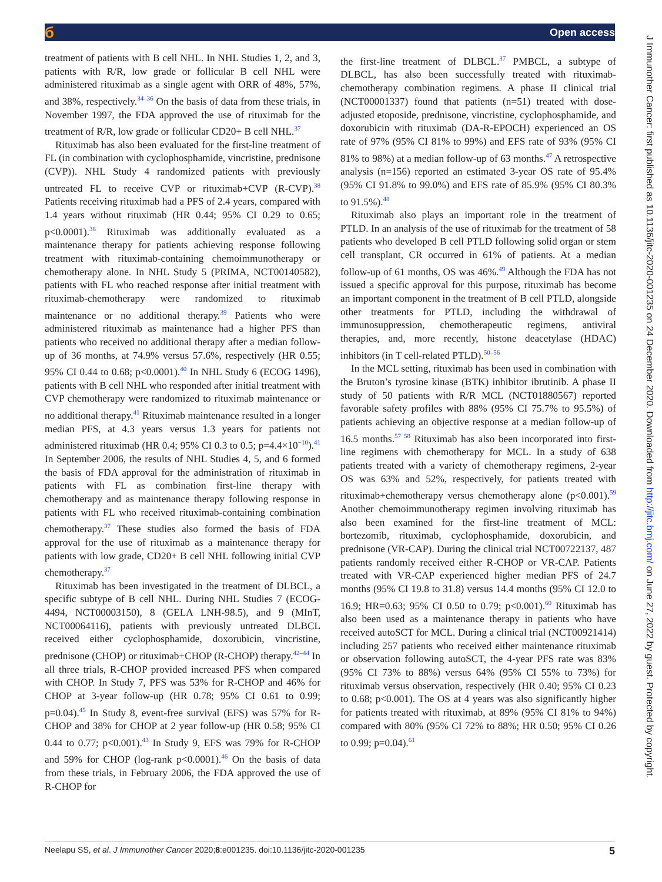б Open access
J Immunother Cancer: first published as 10.1136/jitc-2020-001235 on 24 December 2020. Downloaded from http://jitc.bmj.com/ on June 27, 2022 by guest. Protected by copyright.
treatment of patients with B cell NHL. In NHL Studies 1, 2, and 3, patients with R/R, low grade or follicular B cell NHL were administered rituximab as a single agent with ORR of 48%, 57%, and 38%, respectively.<sup>34–36</sup> On the basis of data from these trials, in November 1997, the FDA approved the use of rituximab for the treatment of R/R, low grade or follicular CD20+ B cell NHL.<sup>37</sup>
Rituximab has also been evaluated for the first-line treatment of FL (in combination with cyclophosphamide, vincristine, prednisone (CVP)). NHL Study 4 randomized patients with previously untreated FL to receive CVP or rituximab+CVP (R-CVP).<sup>38</sup> Patients receiving rituximab had a PFS of 2.4 years, compared with 1.4 years without rituximab (HR 0.44; 95% CI 0.29 to 0.65; p<0.0001).<sup>38</sup> Rituximab was additionally evaluated as a maintenance therapy for patients achieving response following treatment with rituximab-containing chemoimmunotherapy or chemotherapy alone. In NHL Study 5 (PRIMA, NCT00140582), patients with FL who reached response after initial treatment with rituximab-chemotherapy were randomized to rituximab maintenance or no additional therapy.<sup>39</sup> Patients who were administered rituximab as maintenance had a higher PFS than patients who received no additional therapy after a median follow-up of 36 months, at 74.9% versus 57.6%, respectively (HR 0.55; 95% CI 0.44 to 0.68; p<0.0001).<sup>40</sup> In NHL Study 6 (ECOG 1496), patients with B cell NHL who responded after initial treatment with CVP chemotherapy were randomized to rituximab maintenance or no additional therapy.<sup>41</sup> Rituximab maintenance resulted in a longer median PFS, at 4.3 years versus 1.3 years for patients not administered rituximab (HR 0.4; 95% CI 0.3 to 0.5; p=4.4×10<sup>−10</sup>).<sup>41</sup> In September 2006, the results of NHL Studies 4, 5, and 6 formed the basis of FDA approval for the administration of rituximab in patients with FL as combination first-line therapy with chemotherapy and as maintenance therapy following response in patients with FL who received rituximab-containing combination chemotherapy.<sup>37</sup> These studies also formed the basis of FDA approval for the use of rituximab as a maintenance therapy for patients with low grade, CD20+ B cell NHL following initial CVP chemotherapy.<sup>37</sup>
Rituximab has been investigated in the treatment of DLBCL, a specific subtype of B cell NHL. During NHL Studies 7 (ECOG-4494, NCT00003150), 8 (GELA LNH-98.5), and 9 (MInT, NCT00064116), patients with previously untreated DLBCL received either cyclophosphamide, doxorubicin, vincristine, prednisone (CHOP) or rituximab+CHOP (R-CHOP) therapy.<sup>42–44</sup> In all three trials, R-CHOP provided increased PFS when compared with CHOP. In Study 7, PFS was 53% for R-CHOP and 46% for CHOP at 3-year follow-up (HR 0.78; 95% CI 0.61 to 0.99; p=0.04).<sup>45</sup> In Study 8, event-free survival (EFS) was 57% for R-CHOP and 38% for CHOP at 2 year follow-up (HR 0.58; 95% CI 0.44 to 0.77; p<0.001).<sup>43</sup> In Study 9, EFS was 79% for R-CHOP and 59% for CHOP (log-rank p<0.0001).<sup>46</sup> On the basis of data from these trials, in February 2006, the FDA approved the use of R-CHOP for
the first-line treatment of DLBCL.<sup>37</sup> PMBCL, a subtype of DLBCL, has also been successfully treated with rituximab-chemotherapy combination regimens. A phase II clinical trial (NCT00001337) found that patients (n=51) treated with dose-adjusted etoposide, prednisone, vincristine, cyclophosphamide, and doxorubicin with rituximab (DA-R-EPOCH) experienced an OS rate of 97% (95% CI 81% to 99%) and EFS rate of 93% (95% CI 81% to 98%) at a median follow-up of 63 months.<sup>47</sup> A retrospective analysis (n=156) reported an estimated 3-year OS rate of 95.4% (95% CI 91.8% to 99.0%) and EFS rate of 85.9% (95% CI 80.3% to 91.5%).<sup>48</sup>
Rituximab also plays an important role in the treatment of PTLD. In an analysis of the use of rituximab for the treatment of 58 patients who developed B cell PTLD following solid organ or stem cell transplant, CR occurred in 61% of patients. At a median follow-up of 61 months, OS was 46%.<sup>49</sup> Although the FDA has not issued a specific approval for this purpose, rituximab has become an important component in the treatment of B cell PTLD, alongside other treatments for PTLD, including the withdrawal of immunosuppression, chemotherapeutic regimens, antiviral therapies, and, more recently, histone deacetylase (HDAC) inhibitors (in T cell-related PTLD).<sup>50–56</sup>
In the MCL setting, rituximab has been used in combination with the Bruton’s tyrosine kinase (BTK) inhibitor ibrutinib. A phase II study of 50 patients with R/R MCL (NCT01880567) reported favorable safety profiles with 88% (95% CI 75.7% to 95.5%) of patients achieving an objective response at a median follow-up of 16.5 months.<sup>57 58</sup> Rituximab has also been incorporated into first-line regimens with chemotherapy for MCL. In a study of 638 patients treated with a variety of chemotherapy regimens, 2-year OS was 63% and 52%, respectively, for patients treated with rituximab+chemotherapy versus chemotherapy alone (p<0.001).<sup>59</sup> Another chemoimmunotherapy regimen involving rituximab has also been examined for the first-line treatment of MCL: bortezomib, rituximab, cyclophosphamide, doxorubicin, and prednisone (VR-CAP). During the clinical trial NCT00722137, 487 patients randomly received either R-CHOP or VR-CAP. Patients treated with VR-CAP experienced higher median PFS of 24.7 months (95% CI 19.8 to 31.8) versus 14.4 months (95% CI 12.0 to 16.9; HR=0.63; 95% CI 0.50 to 0.79; p<0.001).<sup>60</sup> Rituximab has also been used as a maintenance therapy in patients who have received autoSCT for MCL. During a clinical trial (NCT00921414) including 257 patients who received either maintenance rituximab or observation following autoSCT, the 4-year PFS rate was 83% (95% CI 73% to 88%) versus 64% (95% CI 55% to 73%) for rituximab versus observation, respectively (HR 0.40; 95% CI 0.23 to 0.68; p<0.001). The OS at 4 years was also significantly higher for patients treated with rituximab, at 89% (95% CI 81% to 94%) compared with 80% (95% CI 72% to 88%; HR 0.50; 95% CI 0.26 to 0.99; p=0.04).<sup>61</sup>
Neelapu SS, et al. J Immunother Cancer 2020;8:e001235. doi:10.1136/jitc-2020-001235 5